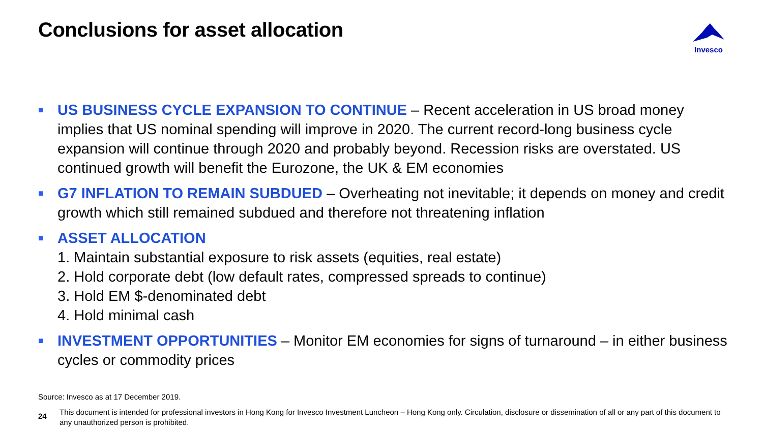Conclusions for asset allocation
Invesco
■
US BUSINESS CYCLE EXPANSION TO CONTINUE – Recent acceleration in US broad money implies that US nominal spending will improve in 2020. The current record-long business cycle expansion will continue through 2020 and probably beyond. Recession risks are overstated. US continued growth will benefit the Eurozone, the UK & EM economies
■
G7 INFLATION TO REMAIN SUBDUED – Overheating not inevitable; it depends on money and credit growth which still remained subdued and therefore not threatening inflation
■
ASSET ALLOCATION
1. Maintain substantial exposure to risk assets (equities, real estate)
2. Hold corporate debt (low default rates, compressed spreads to continue)
3. Hold EM $-denominated debt
4. Hold minimal cash
■
INVESTMENT OPPORTUNITIES – Monitor EM economies for signs of turnaround – in either business cycles or commodity prices
Source: Invesco as at 17 December 2019.
24
This document is intended for professional investors in Hong Kong for Invesco Investment Luncheon – Hong Kong only. Circulation, disclosure or dissemination of all or any part of this document to any unauthorized person is prohibited.